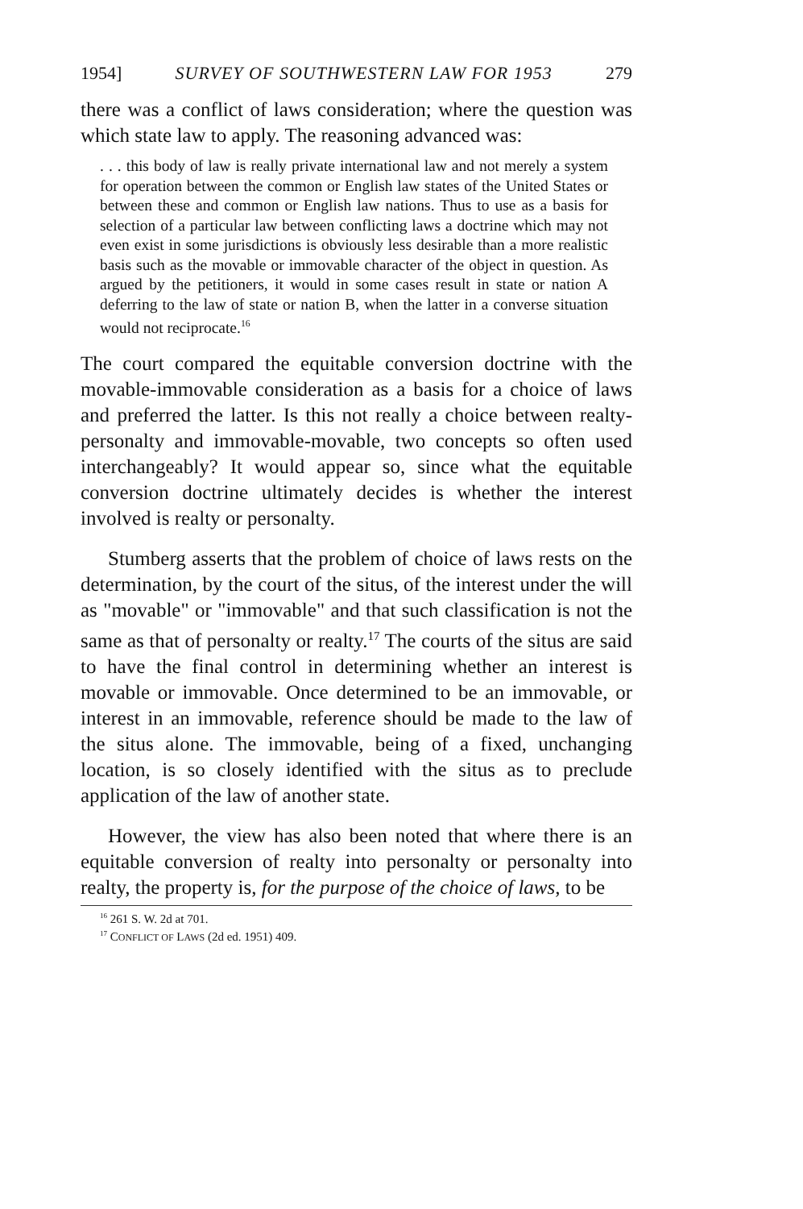1954] SURVEY OF SOUTHWESTERN LAW FOR 1953 279
there was a conflict of laws consideration; where the question was which state law to apply. The reasoning advanced was:
. . . this body of law is really private international law and not merely a system for operation between the common or English law states of the United States or between these and common or English law nations. Thus to use as a basis for selection of a particular law between conflicting laws a doctrine which may not even exist in some jurisdictions is obviously less desirable than a more realistic basis such as the movable or immovable character of the object in question. As argued by the petitioners, it would in some cases result in state or nation A deferring to the law of state or nation B, when the latter in a converse situation would not reciprocate.<sup>16</sup>
The court compared the equitable conversion doctrine with the movable-immovable consideration as a basis for a choice of laws and preferred the latter. Is this not really a choice between realty-personalty and immovable-movable, two concepts so often used interchangeably? It would appear so, since what the equitable conversion doctrine ultimately decides is whether the interest involved is realty or personalty.
Stumberg asserts that the problem of choice of laws rests on the determination, by the court of the situs, of the interest under the will as "movable" or "immovable" and that such classification is not the same as that of personalty or realty.<sup>17</sup> The courts of the situs are said to have the final control in determining whether an interest is movable or immovable. Once determined to be an immovable, or interest in an immovable, reference should be made to the law of the situs alone. The immovable, being of a fixed, unchanging location, is so closely identified with the situs as to preclude application of the law of another state.
However, the view has also been noted that where there is an equitable conversion of realty into personalty or personalty into realty, the property is, for the purpose of the choice of laws, to be
<sup>16</sup> 261 S. W. 2d at 701.
<sup>17</sup> CONFLICT OF LAWS (2d ed. 1951) 409.